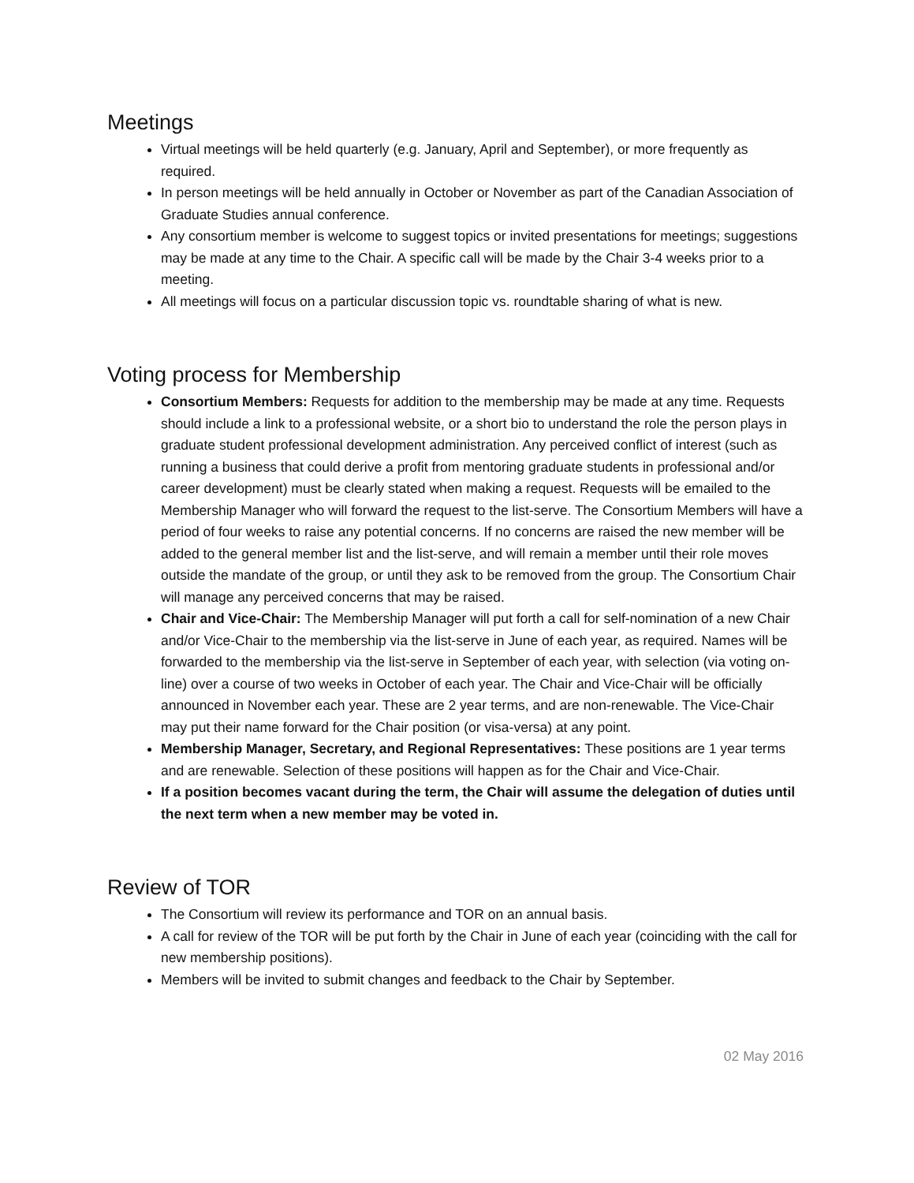Meetings
Virtual meetings will be held quarterly (e.g. January, April and September), or more frequently as required.
In person meetings will be held annually in October or November as part of the Canadian Association of Graduate Studies annual conference.
Any consortium member is welcome to suggest topics or invited presentations for meetings; suggestions may be made at any time to the Chair. A specific call will be made by the Chair 3-4 weeks prior to a meeting.
All meetings will focus on a particular discussion topic vs. roundtable sharing of what is new.
Voting process for Membership
Consortium Members: Requests for addition to the membership may be made at any time. Requests should include a link to a professional website, or a short bio to understand the role the person plays in graduate student professional development administration. Any perceived conflict of interest (such as running a business that could derive a profit from mentoring graduate students in professional and/or career development) must be clearly stated when making a request. Requests will be emailed to the Membership Manager who will forward the request to the list-serve. The Consortium Members will have a period of four weeks to raise any potential concerns. If no concerns are raised the new member will be added to the general member list and the list-serve, and will remain a member until their role moves outside the mandate of the group, or until they ask to be removed from the group. The Consortium Chair will manage any perceived concerns that may be raised.
Chair and Vice-Chair: The Membership Manager will put forth a call for self-nomination of a new Chair and/or Vice-Chair to the membership via the list-serve in June of each year, as required. Names will be forwarded to the membership via the list-serve in September of each year, with selection (via voting on-line) over a course of two weeks in October of each year. The Chair and Vice-Chair will be officially announced in November each year. These are 2 year terms, and are non-renewable. The Vice-Chair may put their name forward for the Chair position (or visa-versa) at any point.
Membership Manager, Secretary, and Regional Representatives: These positions are 1 year terms and are renewable. Selection of these positions will happen as for the Chair and Vice-Chair.
If a position becomes vacant during the term, the Chair will assume the delegation of duties until the next term when a new member may be voted in.
Review of TOR
The Consortium will review its performance and TOR on an annual basis.
A call for review of the TOR will be put forth by the Chair in June of each year (coinciding with the call for new membership positions).
Members will be invited to submit changes and feedback to the Chair by September.
02 May 2016